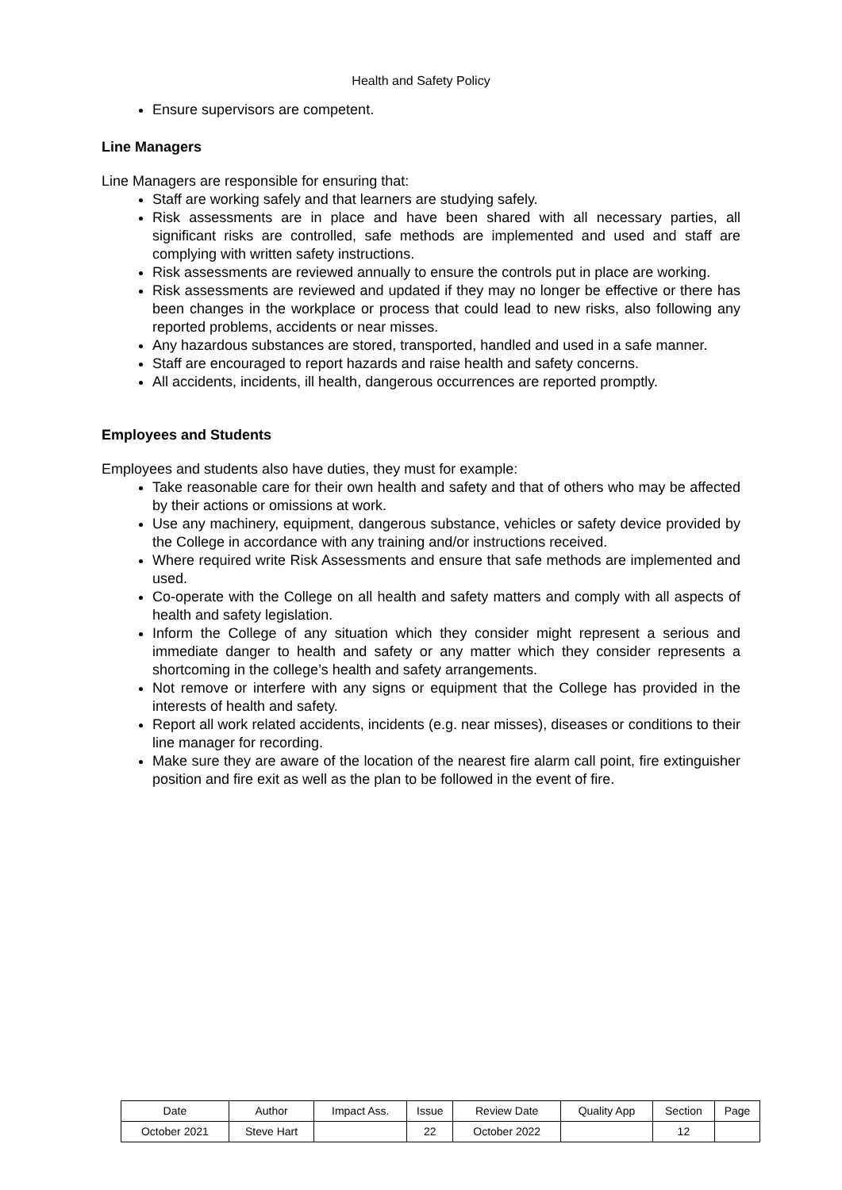Health and Safety Policy
Ensure supervisors are competent.
Line Managers
Line Managers are responsible for ensuring that:
Staff are working safely and that learners are studying safely.
Risk assessments are in place and have been shared with all necessary parties, all significant risks are controlled, safe methods are implemented and used and staff are complying with written safety instructions.
Risk assessments are reviewed annually to ensure the controls put in place are working.
Risk assessments are reviewed and updated if they may no longer be effective or there has been changes in the workplace or process that could lead to new risks, also following any reported problems, accidents or near misses.
Any hazardous substances are stored, transported, handled and used in a safe manner.
Staff are encouraged to report hazards and raise health and safety concerns.
All accidents, incidents, ill health, dangerous occurrences are reported promptly.
Employees and Students
Employees and students also have duties, they must for example:
Take reasonable care for their own health and safety and that of others who may be affected by their actions or omissions at work.
Use any machinery, equipment, dangerous substance, vehicles or safety device provided by the College in accordance with any training and/or instructions received.
Where required write Risk Assessments and ensure that safe methods are implemented and used.
Co-operate with the College on all health and safety matters and comply with all aspects of health and safety legislation.
Inform the College of any situation which they consider might represent a serious and immediate danger to health and safety or any matter which they consider represents a shortcoming in the college’s health and safety arrangements.
Not remove or interfere with any signs or equipment that the College has provided in the interests of health and safety.
Report all work related accidents, incidents (e.g. near misses), diseases or conditions to their line manager for recording.
Make sure they are aware of the location of the nearest fire alarm call point, fire extinguisher position and fire exit as well as the plan to be followed in the event of fire.
| Date | Author | Impact Ass. | Issue | Review Date | Quality App | Section | Page |
| October 2021 | Steve Hart | | 22 | October 2022 | | 12 | |